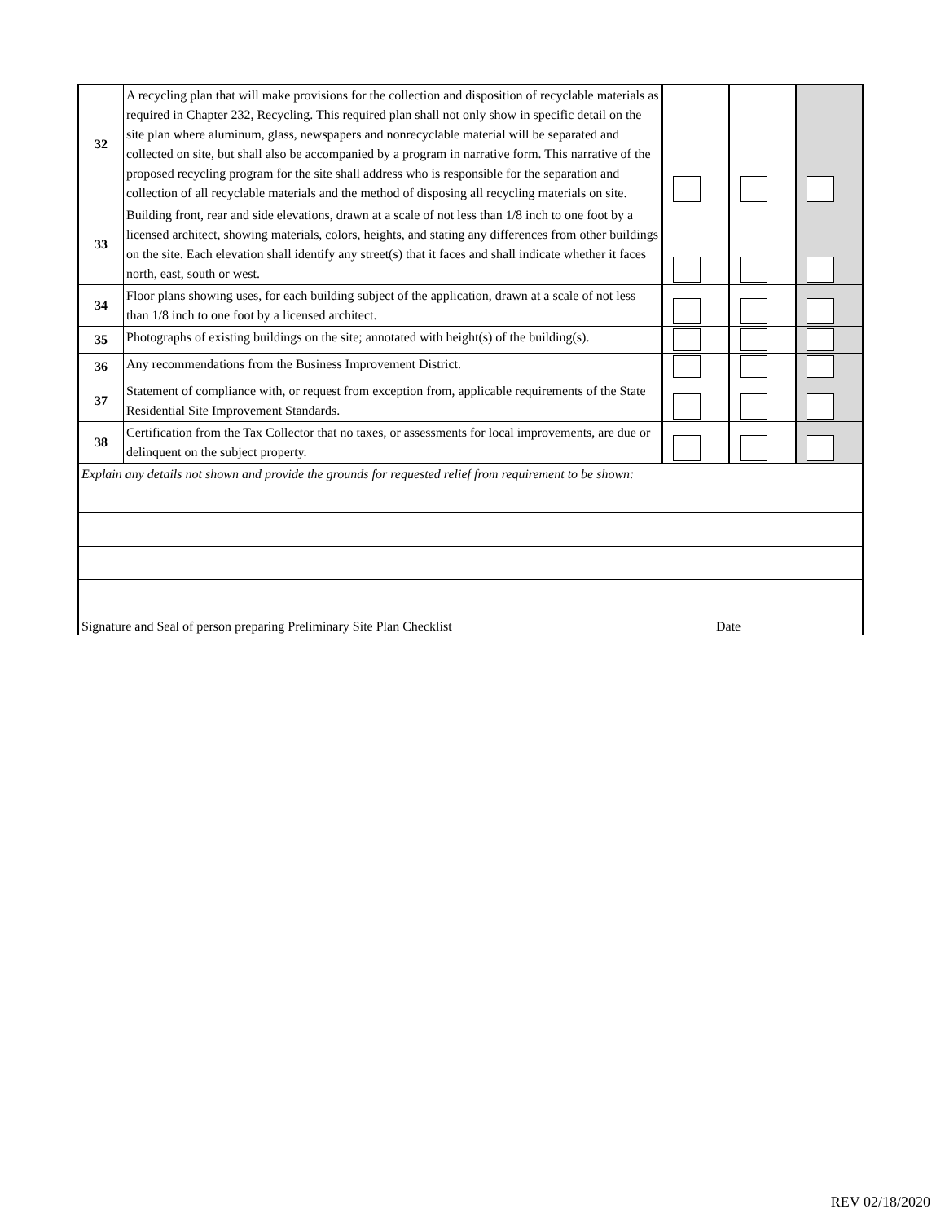| 32 | A recycling plan that will make provisions for the collection and disposition of recyclable materials as required in Chapter 232, Recycling. This required plan shall not only show in specific detail on the site plan where aluminum, glass, newspapers and nonrecyclable material will be separated and collected on site, but shall also be accompanied by a program in narrative form. This narrative of the proposed recycling program for the site shall address who is responsible for the separation and collection of all recyclable materials and the method of disposing all recycling materials on site. | | | |
| 33 | Building front, rear and side elevations, drawn at a scale of not less than 1/8 inch to one foot by a licensed architect, showing materials, colors, heights, and stating any differences from other buildings on the site. Each elevation shall identify any street(s) that it faces and shall indicate whether it faces north, east, south or west. | | | |
| 34 | Floor plans showing uses, for each building subject of the application, drawn at a scale of not less than 1/8 inch to one foot by a licensed architect. | | | |
| 35 | Photographs of existing buildings on the site; annotated with height(s) of the building(s). | | | |
| 36 | Any recommendations from the Business Improvement District. | | | |
| 37 | Statement of compliance with, or request from exception from, applicable requirements of the State Residential Site Improvement Standards. | | | |
| 38 | Certification from the Tax Collector that no taxes, or assessments for local improvements, are due or delinquent on the subject property. | | | |
| Explain any details not shown and provide the grounds for requested relief from requirement to be shown: | | | | |
| Signature and Seal of person preparing Preliminary Site Plan Checklist Date | | | | |
REV 02/18/2020